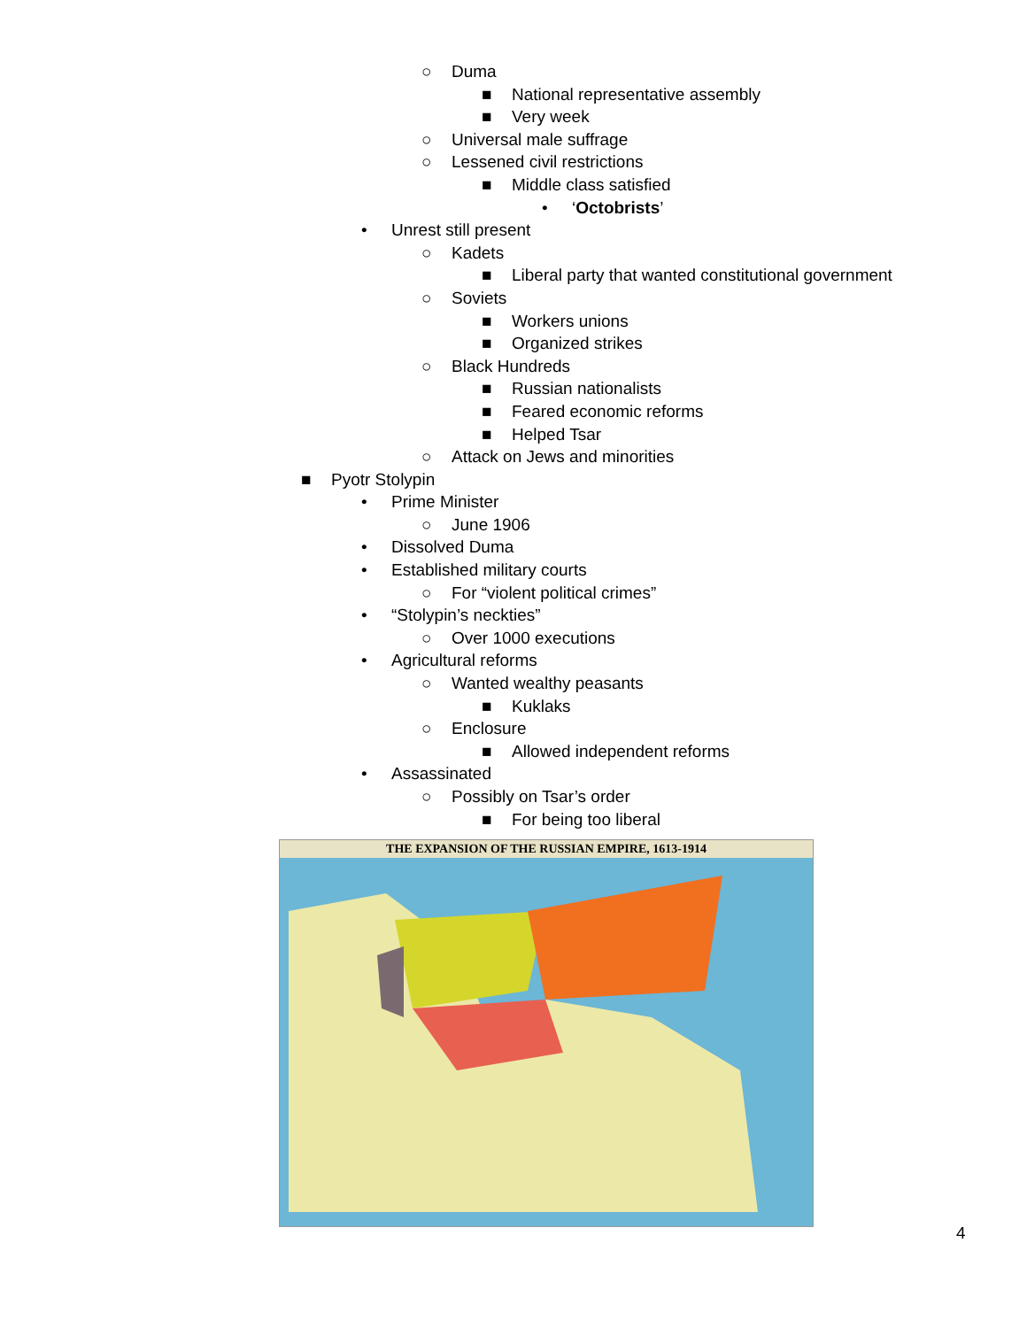○ Duma
■ National representative assembly
■ Very week
○ Universal male suffrage
○ Lessened civil restrictions
■ Middle class satisfied
• ‘Octobrists’
• Unrest still present
○ Kadets
■ Liberal party that wanted constitutional government
○ Soviets
■ Workers unions
■ Organized strikes
○ Black Hundreds
■ Russian nationalists
■ Feared economic reforms
■ Helped Tsar
○ Attack on Jews and minorities
■ Pyotr Stolypin
• Prime Minister
○ June 1906
• Dissolved Duma
• Established military courts
○ For “violent political crimes”
• “Stolypin’s neckties”
○ Over 1000 executions
• Agricultural reforms
○ Wanted wealthy peasants
■ Kuklaks
○ Enclosure
■ Allowed independent reforms
• Assassinated
○ Possibly on Tsar’s order
■ For being too liberal
THE EXPANSION OF THE RUSSIAN EMPIRE, 1613-1914
4